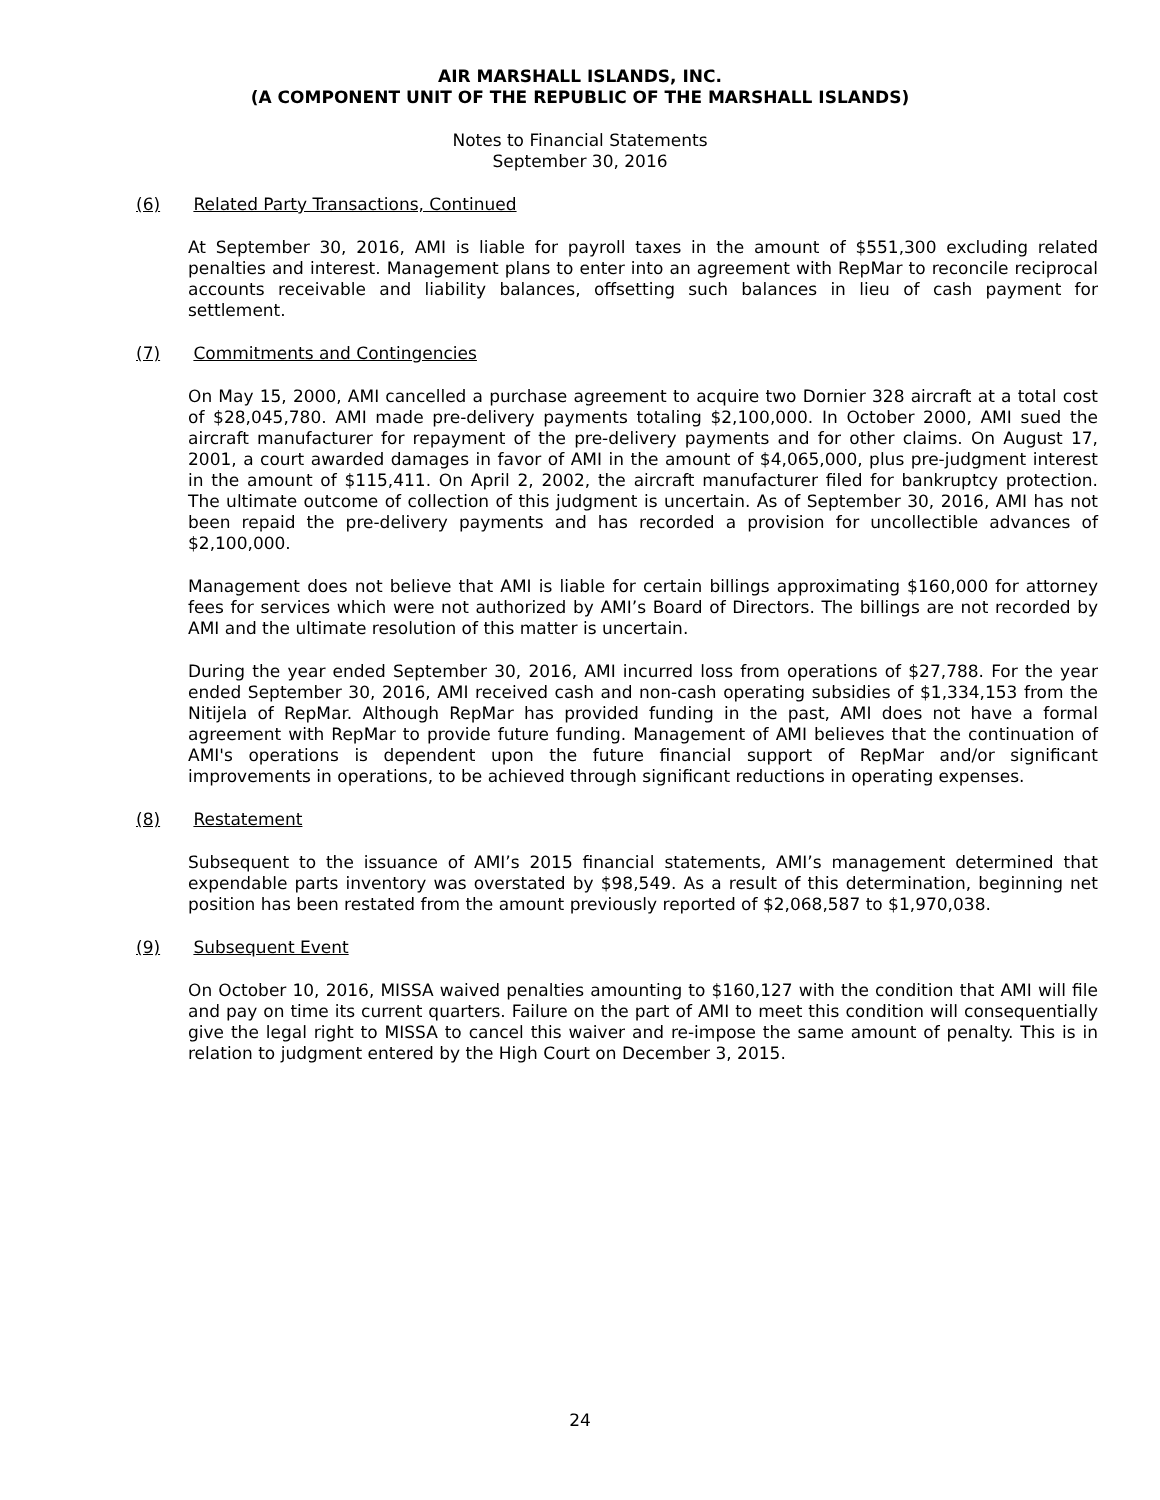AIR MARSHALL ISLANDS, INC.
(A COMPONENT UNIT OF THE REPUBLIC OF THE MARSHALL ISLANDS)
Notes to Financial Statements
September 30, 2016
(6) Related Party Transactions, Continued
At September 30, 2016, AMI is liable for payroll taxes in the amount of $551,300 excluding related penalties and interest. Management plans to enter into an agreement with RepMar to reconcile reciprocal accounts receivable and liability balances, offsetting such balances in lieu of cash payment for settlement.
(7) Commitments and Contingencies
On May 15, 2000, AMI cancelled a purchase agreement to acquire two Dornier 328 aircraft at a total cost of $28,045,780. AMI made pre-delivery payments totaling $2,100,000. In October 2000, AMI sued the aircraft manufacturer for repayment of the pre-delivery payments and for other claims. On August 17, 2001, a court awarded damages in favor of AMI in the amount of $4,065,000, plus pre-judgment interest in the amount of $115,411. On April 2, 2002, the aircraft manufacturer filed for bankruptcy protection. The ultimate outcome of collection of this judgment is uncertain. As of September 30, 2016, AMI has not been repaid the pre-delivery payments and has recorded a provision for uncollectible advances of $2,100,000.
Management does not believe that AMI is liable for certain billings approximating $160,000 for attorney fees for services which were not authorized by AMI’s Board of Directors. The billings are not recorded by AMI and the ultimate resolution of this matter is uncertain.
During the year ended September 30, 2016, AMI incurred loss from operations of $27,788. For the year ended September 30, 2016, AMI received cash and non-cash operating subsidies of $1,334,153 from the Nitijela of RepMar. Although RepMar has provided funding in the past, AMI does not have a formal agreement with RepMar to provide future funding. Management of AMI believes that the continuation of AMI's operations is dependent upon the future financial support of RepMar and/or significant improvements in operations, to be achieved through significant reductions in operating expenses.
(8) Restatement
Subsequent to the issuance of AMI’s 2015 financial statements, AMI’s management determined that expendable parts inventory was overstated by $98,549. As a result of this determination, beginning net position has been restated from the amount previously reported of $2,068,587 to $1,970,038.
(9) Subsequent Event
On October 10, 2016, MISSA waived penalties amounting to $160,127 with the condition that AMI will file and pay on time its current quarters. Failure on the part of AMI to meet this condition will consequentially give the legal right to MISSA to cancel this waiver and re-impose the same amount of penalty. This is in relation to judgment entered by the High Court on December 3, 2015.
24